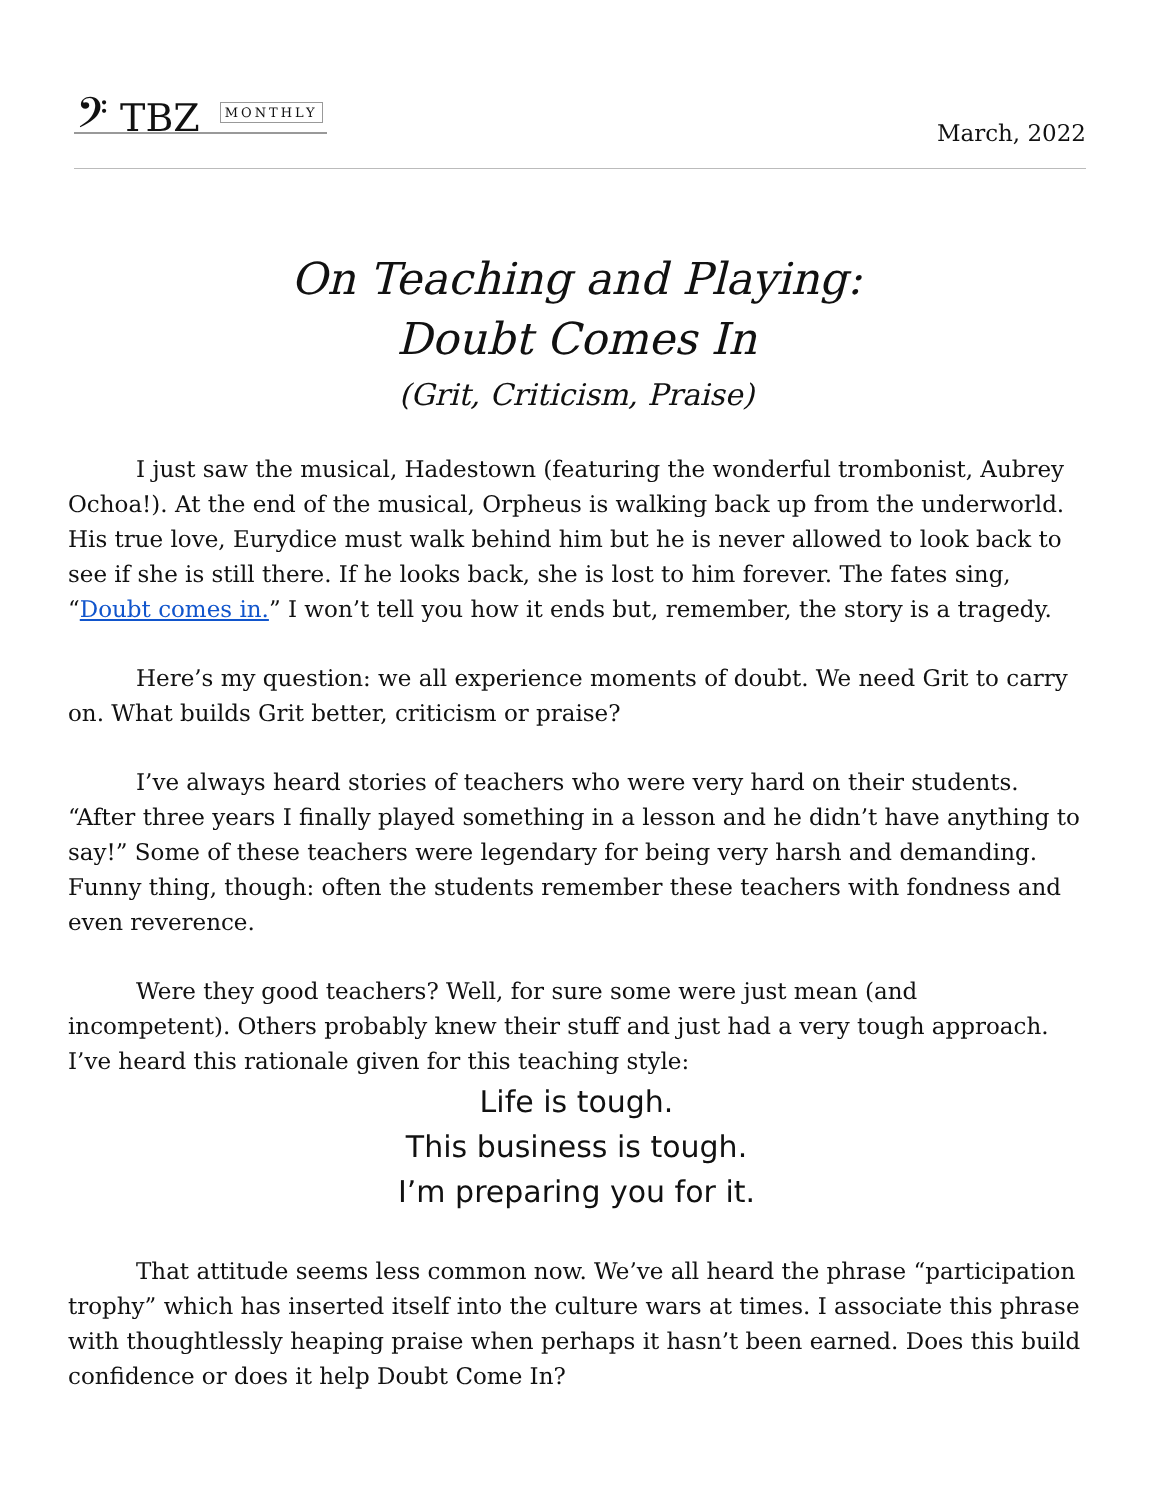𝄢 TBZ MONTHLY
March, 2022
On Teaching and Playing:
Doubt Comes In
(Grit, Criticism, Praise)
I just saw the musical, Hadestown (featuring the wonderful trombonist, Aubrey Ochoa!). At the end of the musical, Orpheus is walking back up from the underworld. His true love, Eurydice must walk behind him but he is never allowed to look back to see if she is still there. If he looks back, she is lost to him forever. The fates sing, “Doubt comes in.” I won’t tell you how it ends but, remember, the story is a tragedy.
Here’s my question: we all experience moments of doubt. We need Grit to carry on. What builds Grit better, criticism or praise?
I’ve always heard stories of teachers who were very hard on their students. “After three years I finally played something in a lesson and he didn’t have anything to say!” Some of these teachers were legendary for being very harsh and demanding. Funny thing, though: often the students remember these teachers with fondness and even reverence.
Were they good teachers? Well, for sure some were just mean (and incompetent). Others probably knew their stuff and just had a very tough approach. I’ve heard this rationale given for this teaching style:
Life is tough.
This business is tough.
I’m preparing you for it.
That attitude seems less common now. We’ve all heard the phrase “participation trophy” which has inserted itself into the culture wars at times. I associate this phrase with thoughtlessly heaping praise when perhaps it hasn’t been earned. Does this build confidence or does it help Doubt Come In?